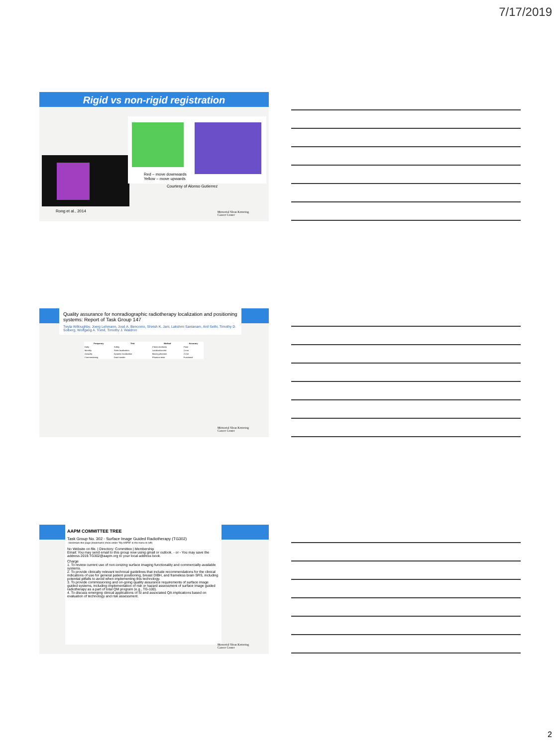7/17/2019
Rigid vs non-rigid registration
Red – move downwards
Yellow – move upwards
Courtesy of Alonso Gutierrez
Rong et al., 2014
Memorial Sloan Kettering
Cancer Center
Quality assurance for nonradiographic radiotherapy localization and positioning systems: Report of Task Group 147
Twyla Willoughby, Joerg Lehmann, José A. Bencomo, Shirish K. Jani, Lakshmi Santanam, Anil Sethi, Timothy D. Solberg, Wolfgang A. Tomé, Timothy J. Waldron
| Frequency | Test | Method | Accuracy |
| --- | --- | --- | --- |
| Daily | Safety | Check interlocks | Pass |
| Monthly | Static localization | Localization test | 2 mm |
| Annually | Dynamic localization | Moving phantom | 2 mm |
| Commissioning | Data transfer | Phantom tests | Functional |
Memorial Sloan Kettering
Cancer Center
AAPM COMMITTEE TREE
Task Group No. 302 - Surface Image Guided Radiotherapy (TG302)
- bookmark this page (bookmarks show under "My AAPM" in the menu to left)
No Website on file. | Directory: Committee | Membership
Email: You may send email to this group now using gmail or outlook. - or - You may save the address 2019.TG302@aapm.org to your local address book.
Charge
1. To review current use of non-ionizing surface imaging functionality and commercially-available systems.
2. To provide clinically relevant technical guidelines that include recommendations for the clinical indications of use for general patient positioning, breast DIBH, and frameless brain SRS, including potential pitfalls to avoid when implementing this technology.
3. To provide commissioning and on-going quality assurance requirements of surface image guided systems, including implementation of risk or hazard assessment of surface image guided radiotherapy as a part of total QM program (e.g., TG-100).
4. To discuss emerging clinical applications of SI and associated QA implications based on evaluation of technology and risk assessment.
Memorial Sloan Kettering
Cancer Center
2